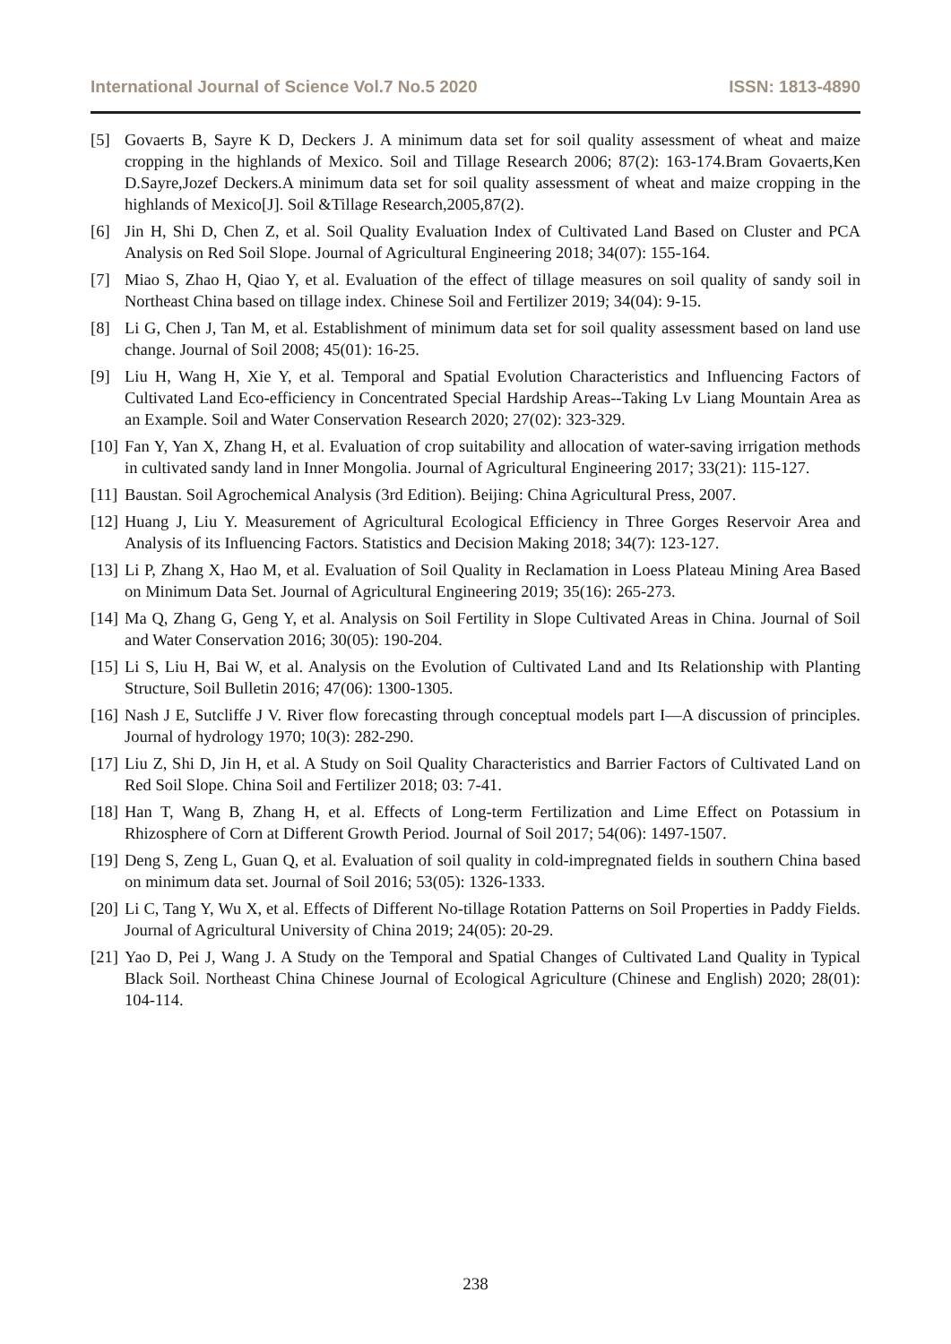International Journal of Science Vol.7 No.5 2020 ISSN: 1813-4890
[5] Govaerts B, Sayre K D, Deckers J. A minimum data set for soil quality assessment of wheat and maize cropping in the highlands of Mexico. Soil and Tillage Research 2006; 87(2): 163-174.Bram Govaerts,Ken D.Sayre,Jozef Deckers.A minimum data set for soil quality assessment of wheat and maize cropping in the highlands of Mexico[J]. Soil &Tillage Research,2005,87(2).
[6] Jin H, Shi D, Chen Z, et al. Soil Quality Evaluation Index of Cultivated Land Based on Cluster and PCA Analysis on Red Soil Slope. Journal of Agricultural Engineering 2018; 34(07): 155-164.
[7] Miao S, Zhao H, Qiao Y, et al. Evaluation of the effect of tillage measures on soil quality of sandy soil in Northeast China based on tillage index. Chinese Soil and Fertilizer 2019; 34(04): 9-15.
[8] Li G, Chen J, Tan M, et al. Establishment of minimum data set for soil quality assessment based on land use change. Journal of Soil 2008; 45(01): 16-25.
[9] Liu H, Wang H, Xie Y, et al. Temporal and Spatial Evolution Characteristics and Influencing Factors of Cultivated Land Eco-efficiency in Concentrated Special Hardship Areas--Taking Lv Liang Mountain Area as an Example. Soil and Water Conservation Research 2020; 27(02): 323-329.
[10] Fan Y, Yan X, Zhang H, et al. Evaluation of crop suitability and allocation of water-saving irrigation methods in cultivated sandy land in Inner Mongolia. Journal of Agricultural Engineering 2017; 33(21): 115-127.
[11] Baustan. Soil Agrochemical Analysis (3rd Edition). Beijing: China Agricultural Press, 2007.
[12] Huang J, Liu Y. Measurement of Agricultural Ecological Efficiency in Three Gorges Reservoir Area and Analysis of its Influencing Factors. Statistics and Decision Making 2018; 34(7): 123-127.
[13] Li P, Zhang X, Hao M, et al. Evaluation of Soil Quality in Reclamation in Loess Plateau Mining Area Based on Minimum Data Set. Journal of Agricultural Engineering 2019; 35(16): 265-273.
[14] Ma Q, Zhang G, Geng Y, et al. Analysis on Soil Fertility in Slope Cultivated Areas in China. Journal of Soil and Water Conservation 2016; 30(05): 190-204.
[15] Li S, Liu H, Bai W, et al. Analysis on the Evolution of Cultivated Land and Its Relationship with Planting Structure, Soil Bulletin 2016; 47(06): 1300-1305.
[16] Nash J E, Sutcliffe J V. River flow forecasting through conceptual models part I—A discussion of principles. Journal of hydrology 1970; 10(3): 282-290.
[17] Liu Z, Shi D, Jin H, et al. A Study on Soil Quality Characteristics and Barrier Factors of Cultivated Land on Red Soil Slope. China Soil and Fertilizer 2018; 03: 7-41.
[18] Han T, Wang B, Zhang H, et al. Effects of Long-term Fertilization and Lime Effect on Potassium in Rhizosphere of Corn at Different Growth Period. Journal of Soil 2017; 54(06): 1497-1507.
[19] Deng S, Zeng L, Guan Q, et al. Evaluation of soil quality in cold-impregnated fields in southern China based on minimum data set. Journal of Soil 2016; 53(05): 1326-1333.
[20] Li C, Tang Y, Wu X, et al. Effects of Different No-tillage Rotation Patterns on Soil Properties in Paddy Fields. Journal of Agricultural University of China 2019; 24(05): 20-29.
[21] Yao D, Pei J, Wang J. A Study on the Temporal and Spatial Changes of Cultivated Land Quality in Typical Black Soil. Northeast China Chinese Journal of Ecological Agriculture (Chinese and English) 2020; 28(01): 104-114.
238